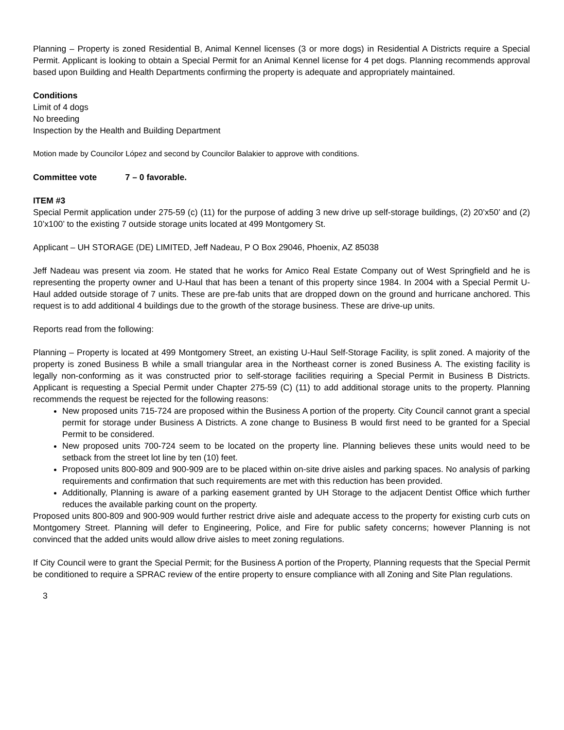Planning – Property is zoned Residential B, Animal Kennel licenses (3 or more dogs) in Residential A Districts require a Special Permit. Applicant is looking to obtain a Special Permit for an Animal Kennel license for 4 pet dogs. Planning recommends approval based upon Building and Health Departments confirming the property is adequate and appropriately maintained.
Conditions
Limit of 4 dogs
No breeding
Inspection by the Health and Building Department
Motion made by Councilor López and second by Councilor Balakier to approve with conditions.
Committee vote 7 – 0 favorable.
ITEM #3
Special Permit application under 275-59 (c) (11) for the purpose of adding 3 new drive up self-storage buildings, (2) 20’x50’ and (2) 10’x100’ to the existing 7 outside storage units located at 499 Montgomery St.
Applicant – UH STORAGE (DE) LIMITED, Jeff Nadeau, P O Box 29046, Phoenix, AZ 85038
Jeff Nadeau was present via zoom. He stated that he works for Amico Real Estate Company out of West Springfield and he is representing the property owner and U-Haul that has been a tenant of this property since 1984. In 2004 with a Special Permit U-Haul added outside storage of 7 units. These are pre-fab units that are dropped down on the ground and hurricane anchored. This request is to add additional 4 buildings due to the growth of the storage business. These are drive-up units.
Reports read from the following:
Planning – Property is located at 499 Montgomery Street, an existing U-Haul Self-Storage Facility, is split zoned. A majority of the property is zoned Business B while a small triangular area in the Northeast corner is zoned Business A. The existing facility is legally non-conforming as it was constructed prior to self-storage facilities requiring a Special Permit in Business B Districts. Applicant is requesting a Special Permit under Chapter 275-59 (C) (11) to add additional storage units to the property. Planning recommends the request be rejected for the following reasons:
New proposed units 715-724 are proposed within the Business A portion of the property. City Council cannot grant a special permit for storage under Business A Districts. A zone change to Business B would first need to be granted for a Special Permit to be considered.
New proposed units 700-724 seem to be located on the property line. Planning believes these units would need to be setback from the street lot line by ten (10) feet.
Proposed units 800-809 and 900-909 are to be placed within on-site drive aisles and parking spaces. No analysis of parking requirements and confirmation that such requirements are met with this reduction has been provided.
Additionally, Planning is aware of a parking easement granted by UH Storage to the adjacent Dentist Office which further reduces the available parking count on the property.
Proposed units 800-809 and 900-909 would further restrict drive aisle and adequate access to the property for existing curb cuts on Montgomery Street. Planning will defer to Engineering, Police, and Fire for public safety concerns; however Planning is not convinced that the added units would allow drive aisles to meet zoning regulations.
If City Council were to grant the Special Permit; for the Business A portion of the Property, Planning requests that the Special Permit be conditioned to require a SPRAC review of the entire property to ensure compliance with all Zoning and Site Plan regulations.
3